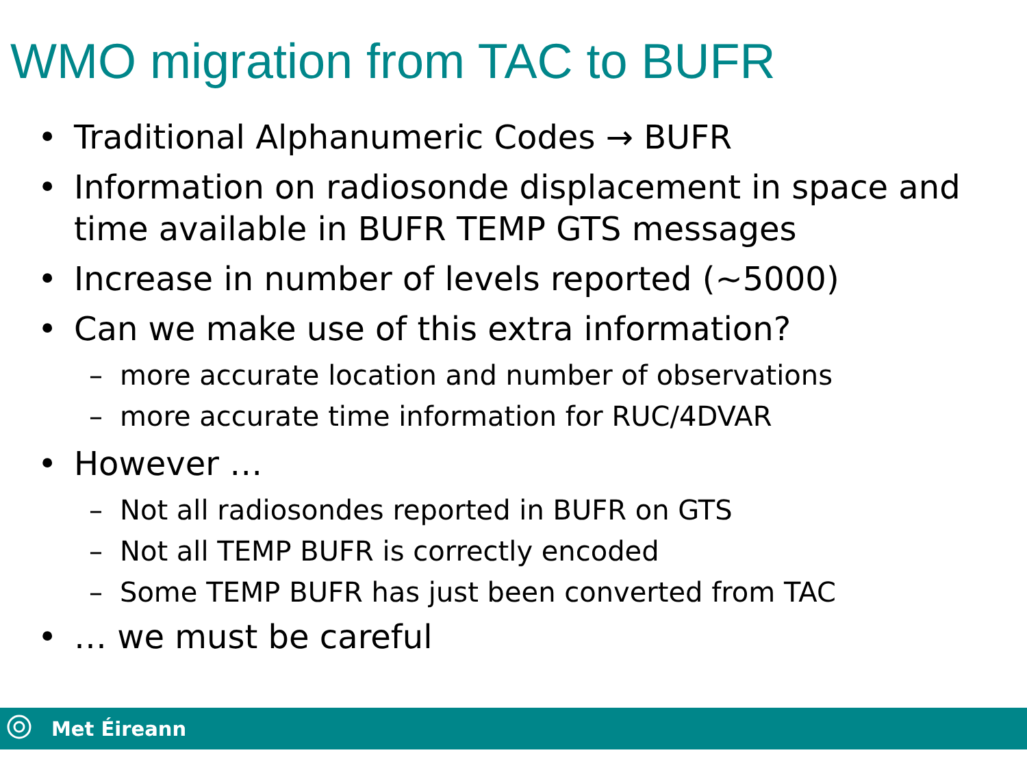WMO migration from TAC to BUFR
• Traditional Alphanumeric Codes → BUFR
• Information on radiosonde displacement in space and time available in BUFR TEMP GTS messages
• Increase in number of levels reported (~5000)
• Can we make use of this extra information?
– more accurate location and number of observations
– more accurate time information for RUC/4DVAR
• However …
– Not all radiosondes reported in BUFR on GTS
– Not all TEMP BUFR is correctly encoded
– Some TEMP BUFR has just been converted from TAC
• … we must be careful
Met Éireann